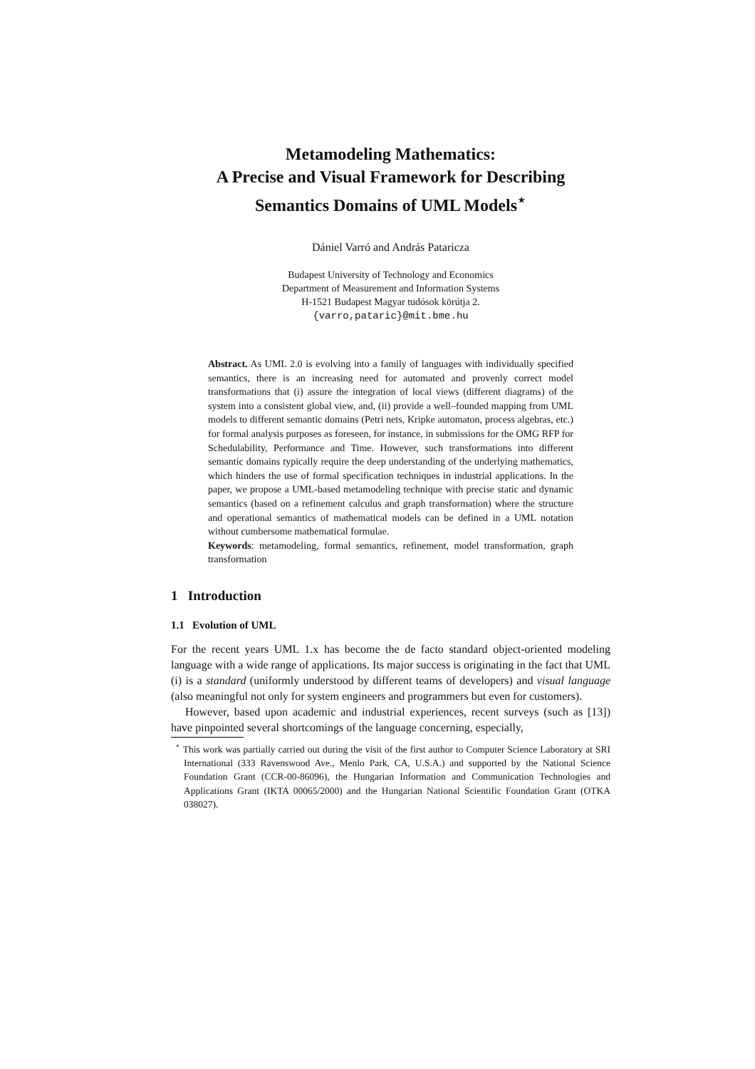Metamodeling Mathematics:
A Precise and Visual Framework for Describing
Semantics Domains of UML Models<sup>⋆</sup>
Dániel Varró and András Pataricza
Budapest University of Technology and Economics
Department of Measurement and Information Systems
H-1521 Budapest Magyar tudósok körútja 2.
{varro,pataric}@mit.bme.hu
Abstract. As UML 2.0 is evolving into a family of languages with individually specified semantics, there is an increasing need for automated and provenly correct model transformations that (i) assure the integration of local views (different diagrams) of the system into a consistent global view, and, (ii) provide a well–founded mapping from UML models to different semantic domains (Petri nets, Kripke automaton, process algebras, etc.) for formal analysis purposes as foreseen, for instance, in submissions for the OMG RFP for Schedulability, Performance and Time. However, such transformations into different semantic domains typically require the deep understanding of the underlying mathematics, which hinders the use of formal specification techniques in industrial applications. In the paper, we propose a UML-based metamodeling technique with precise static and dynamic semantics (based on a refinement calculus and graph transformation) where the structure and operational semantics of mathematical models can be defined in a UML notation without cumbersome mathematical formulae.
Keywords: metamodeling, formal semantics, refinement, model transformation, graph transformation
1 Introduction
1.1 Evolution of UML
For the recent years UML 1.x has become the de facto standard object-oriented modeling language with a wide range of applications. Its major success is originating in the fact that UML (i) is a standard (uniformly understood by different teams of developers) and visual language (also meaningful not only for system engineers and programmers but even for customers).
However, based upon academic and industrial experiences, recent surveys (such as [13]) have pinpointed several shortcomings of the language concerning, especially,
<sup>⋆</sup> This work was partially carried out during the visit of the first author to Computer Science Laboratory at SRI International (333 Ravenswood Ave., Menlo Park, CA, U.S.A.) and supported by the National Science Foundation Grant (CCR-00-86096), the Hungarian Information and Communication Technologies and Applications Grant (IKTA 00065/2000) and the Hungarian National Scientific Foundation Grant (OTKA 038027).